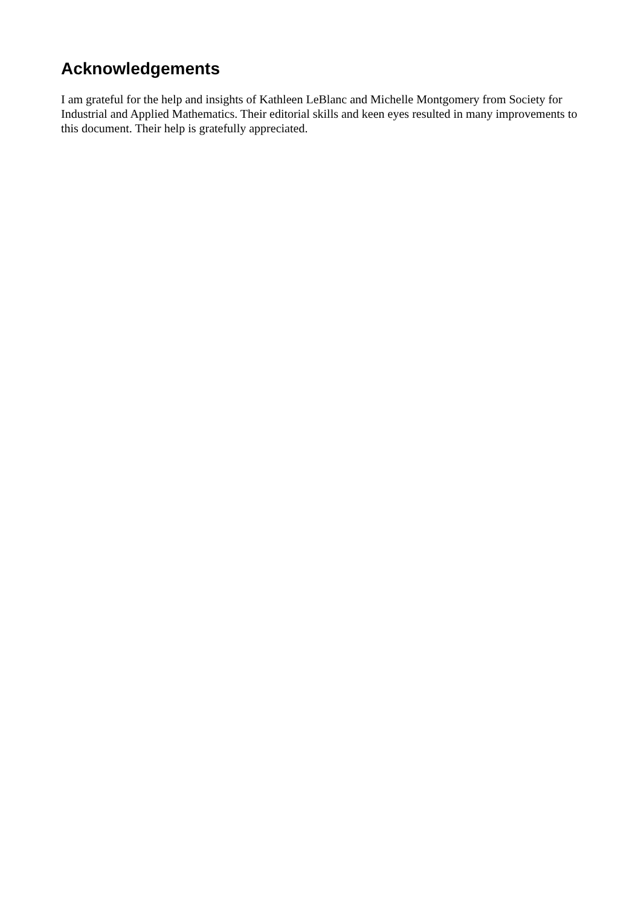Acknowledgements
I am grateful for the help and insights of Kathleen LeBlanc and Michelle Montgomery from Society for Industrial and Applied Mathematics. Their editorial skills and keen eyes resulted in many improvements to this document. Their help is gratefully appreciated.